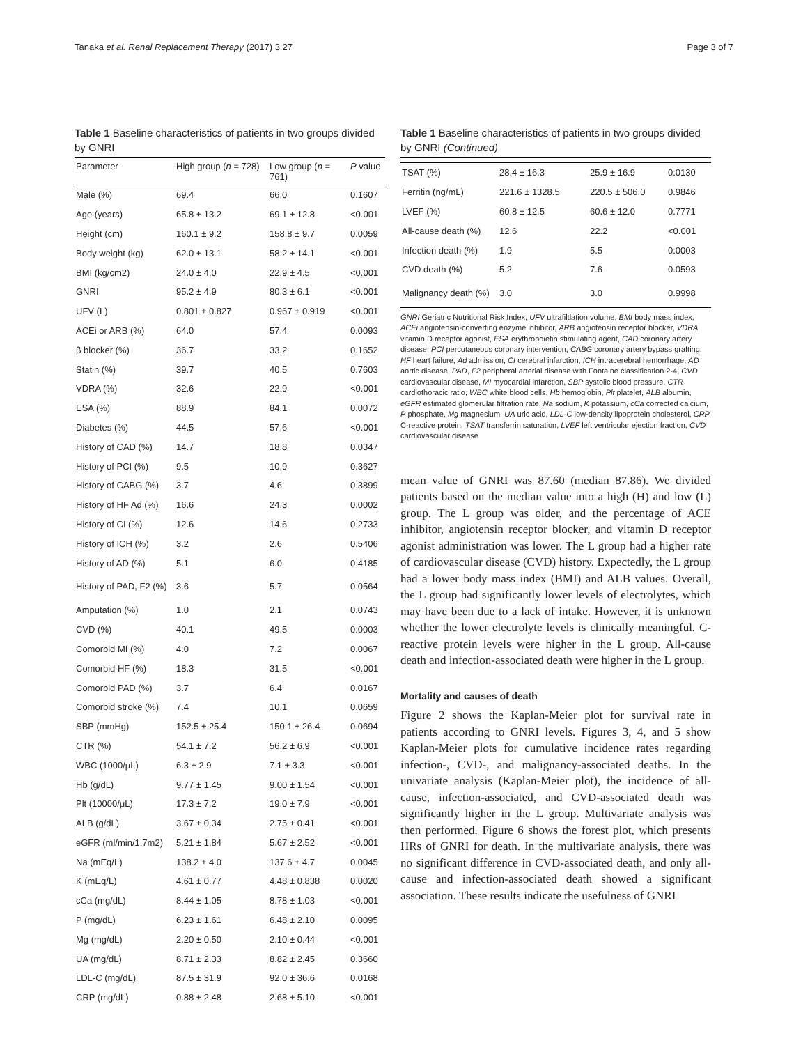Tanaka et al. Renal Replacement Therapy (2017) 3:27 Page 3 of 7
Table 1 Baseline characteristics of patients in two groups divided by GNRI
| Parameter | High group ( n = 728) | Low group ( n = 761) | P value |
| --- | --- | --- | --- |
| Male (%) | 69.4 | 66.0 | 0.1607 |
| Age (years) | 65.8 ± 13.2 | 69.1 ± 12.8 | <0.001 |
| Height (cm) | 160.1 ± 9.2 | 158.8 ± 9.7 | 0.0059 |
| Body weight (kg) | 62.0 ± 13.1 | 58.2 ± 14.1 | <0.001 |
| BMI (kg/cm2) | 24.0 ± 4.0 | 22.9 ± 4.5 | <0.001 |
| GNRI | 95.2 ± 4.9 | 80.3 ± 6.1 | <0.001 |
| UFV (L) | 0.801 ± 0.827 | 0.967 ± 0.919 | <0.001 |
| ACEi or ARB (%) | 64.0 | 57.4 | 0.0093 |
| β blocker (%) | 36.7 | 33.2 | 0.1652 |
| Statin (%) | 39.7 | 40.5 | 0.7603 |
| VDRA (%) | 32.6 | 22.9 | <0.001 |
| ESA (%) | 88.9 | 84.1 | 0.0072 |
| Diabetes (%) | 44.5 | 57.6 | <0.001 |
| History of CAD (%) | 14.7 | 18.8 | 0.0347 |
| History of PCI (%) | 9.5 | 10.9 | 0.3627 |
| History of CABG (%) | 3.7 | 4.6 | 0.3899 |
| History of HF Ad (%) | 16.6 | 24.3 | 0.0002 |
| History of CI (%) | 12.6 | 14.6 | 0.2733 |
| History of ICH (%) | 3.2 | 2.6 | 0.5406 |
| History of AD (%) | 5.1 | 6.0 | 0.4185 |
| History of PAD, F2 (%) | 3.6 | 5.7 | 0.0564 |
| Amputation (%) | 1.0 | 2.1 | 0.0743 |
| CVD (%) | 40.1 | 49.5 | 0.0003 |
| Comorbid MI (%) | 4.0 | 7.2 | 0.0067 |
| Comorbid HF (%) | 18.3 | 31.5 | <0.001 |
| Comorbid PAD (%) | 3.7 | 6.4 | 0.0167 |
| Comorbid stroke (%) | 7.4 | 10.1 | 0.0659 |
| SBP (mmHg) | 152.5 ± 25.4 | 150.1 ± 26.4 | 0.0694 |
| CTR (%) | 54.1 ± 7.2 | 56.2 ± 6.9 | <0.001 |
| WBC (1000/μL) | 6.3 ± 2.9 | 7.1 ± 3.3 | <0.001 |
| Hb (g/dL) | 9.77 ± 1.45 | 9.00 ± 1.54 | <0.001 |
| Plt (10000/μL) | 17.3 ± 7.2 | 19.0 ± 7.9 | <0.001 |
| ALB (g/dL) | 3.67 ± 0.34 | 2.75 ± 0.41 | <0.001 |
| eGFR (ml/min/1.7m2) | 5.21 ± 1.84 | 5.67 ± 2.52 | <0.001 |
| Na (mEq/L) | 138.2 ± 4.0 | 137.6 ± 4.7 | 0.0045 |
| K (mEq/L) | 4.61 ± 0.77 | 4.48 ± 0.838 | 0.0020 |
| cCa (mg/dL) | 8.44 ± 1.05 | 8.78 ± 1.03 | <0.001 |
| P (mg/dL) | 6.23 ± 1.61 | 6.48 ± 2.10 | 0.0095 |
| Mg (mg/dL) | 2.20 ± 0.50 | 2.10 ± 0.44 | <0.001 |
| UA (mg/dL) | 8.71 ± 2.33 | 8.82 ± 2.45 | 0.3660 |
| LDL-C (mg/dL) | 87.5 ± 31.9 | 92.0 ± 36.6 | 0.0168 |
| CRP (mg/dL) | 0.88 ± 2.48 | 2.68 ± 5.10 | <0.001 |
Table 1 Baseline characteristics of patients in two groups divided by GNRI (Continued)
| TSAT (%) | 28.4 ± 16.3 | 25.9 ± 16.9 | 0.0130 |
| Ferritin (ng/mL) | 221.6 ± 1328.5 | 220.5 ± 506.0 | 0.9846 |
| LVEF (%) | 60.8 ± 12.5 | 60.6 ± 12.0 | 0.7771 |
| All-cause death (%) | 12.6 | 22.2 | <0.001 |
| Infection death (%) | 1.9 | 5.5 | 0.0003 |
| CVD death (%) | 5.2 | 7.6 | 0.0593 |
| Malignancy death (%) | 3.0 | 3.0 | 0.9998 |
GNRI Geriatric Nutritional Risk Index, UFV ultrafiltlation volume, BMI body mass index, ACEi angiotensin-converting enzyme inhibitor, ARB angiotensin receptor blocker, VDRA vitamin D receptor agonist, ESA erythropoietin stimulating agent, CAD coronary artery disease, PCI percutaneous coronary intervention, CABG coronary artery bypass grafting, HF heart failure, Ad admission, CI cerebral infarction, ICH intracerebral hemorrhage, AD aortic disease, PAD, F2 peripheral arterial disease with Fontaine classification 2-4, CVD cardiovascular disease, MI myocardial infarction, SBP systolic blood pressure, CTR cardiothoracic ratio, WBC white blood cells, Hb hemoglobin, Plt platelet, ALB albumin, eGFR estimated glomerular filtration rate, Na sodium, K potassium, cCa corrected calcium, P phosphate, Mg magnesium, UA uric acid, LDL-C low-density lipoprotein cholesterol, CRP C-reactive protein, TSAT transferrin saturation, LVEF left ventricular ejection fraction, CVD cardiovascular disease
mean value of GNRI was 87.60 (median 87.86). We divided patients based on the median value into a high (H) and low (L) group. The L group was older, and the percentage of ACE inhibitor, angiotensin receptor blocker, and vitamin D receptor agonist administration was lower. The L group had a higher rate of cardiovascular disease (CVD) history. Expectedly, the L group had a lower body mass index (BMI) and ALB values. Overall, the L group had significantly lower levels of electrolytes, which may have been due to a lack of intake. However, it is unknown whether the lower electrolyte levels is clinically meaningful. C-reactive protein levels were higher in the L group. All-cause death and infection-associated death were higher in the L group.
Mortality and causes of death
Figure 2 shows the Kaplan-Meier plot for survival rate in patients according to GNRI levels. Figures 3, 4, and 5 show Kaplan-Meier plots for cumulative incidence rates regarding infection-, CVD-, and malignancy-associated deaths. In the univariate analysis (Kaplan-Meier plot), the incidence of all-cause, infection-associated, and CVD-associated death was significantly higher in the L group. Multivariate analysis was then performed. Figure 6 shows the forest plot, which presents HRs of GNRI for death. In the multivariate analysis, there was no significant difference in CVD-associated death, and only all-cause and infection-associated death showed a significant association. These results indicate the usefulness of GNRI